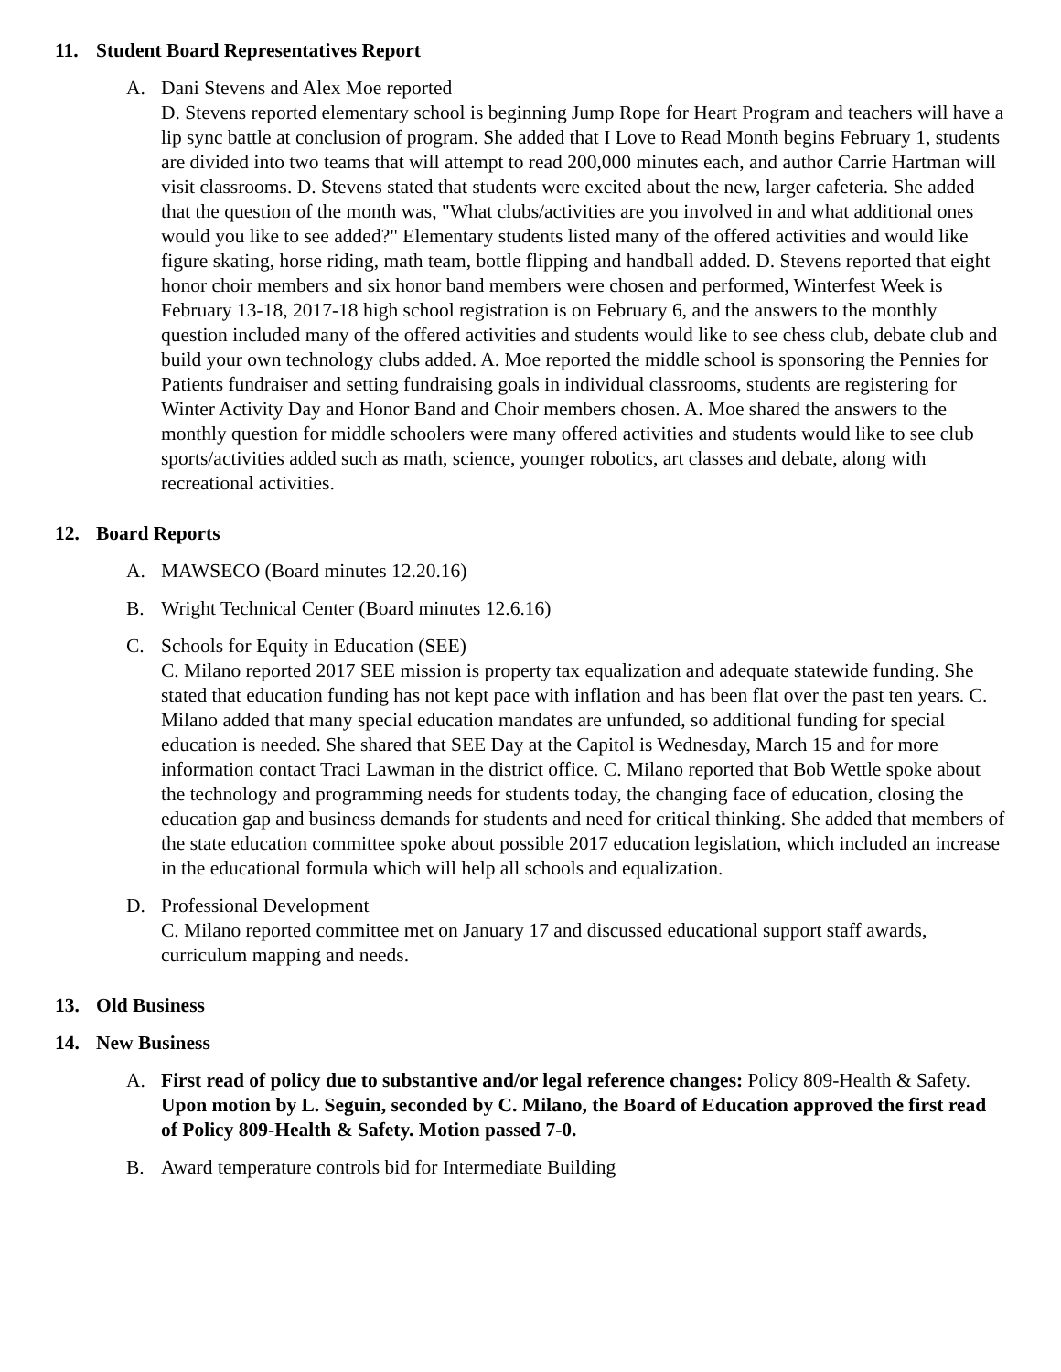11. Student Board Representatives Report
A. Dani Stevens and Alex Moe reported
D. Stevens reported elementary school is beginning Jump Rope for Heart Program and teachers will have a lip sync battle at conclusion of program. She added that I Love to Read Month begins February 1, students are divided into two teams that will attempt to read 200,000 minutes each, and author Carrie Hartman will visit classrooms. D. Stevens stated that students were excited about the new, larger cafeteria. She added that the question of the month was, "What clubs/activities are you involved in and what additional ones would you like to see added?" Elementary students listed many of the offered activities and would like figure skating, horse riding, math team, bottle flipping and handball added. D. Stevens reported that eight honor choir members and six honor band members were chosen and performed, Winterfest Week is February 13-18, 2017-18 high school registration is on February 6, and the answers to the monthly question included many of the offered activities and students would like to see chess club, debate club and build your own technology clubs added. A. Moe reported the middle school is sponsoring the Pennies for Patients fundraiser and setting fundraising goals in individual classrooms, students are registering for Winter Activity Day and Honor Band and Choir members chosen. A. Moe shared the answers to the monthly question for middle schoolers were many offered activities and students would like to see club sports/activities added such as math, science, younger robotics, art classes and debate, along with recreational activities.
12. Board Reports
A. MAWSECO (Board minutes 12.20.16)
B. Wright Technical Center (Board minutes 12.6.16)
C. Schools for Equity in Education (SEE)
C. Milano reported 2017 SEE mission is property tax equalization and adequate statewide funding. She stated that education funding has not kept pace with inflation and has been flat over the past ten years. C. Milano added that many special education mandates are unfunded, so additional funding for special education is needed. She shared that SEE Day at the Capitol is Wednesday, March 15 and for more information contact Traci Lawman in the district office. C. Milano reported that Bob Wettle spoke about the technology and programming needs for students today, the changing face of education, closing the education gap and business demands for students and need for critical thinking. She added that members of the state education committee spoke about possible 2017 education legislation, which included an increase in the educational formula which will help all schools and equalization.
D. Professional Development
C. Milano reported committee met on January 17 and discussed educational support staff awards, curriculum mapping and needs.
13. Old Business
14. New Business
A. First read of policy due to substantive and/or legal reference changes: Policy 809-Health & Safety.
Upon motion by L. Seguin, seconded by C. Milano, the Board of Education approved the first read of Policy 809-Health & Safety. Motion passed 7-0.
B. Award temperature controls bid for Intermediate Building